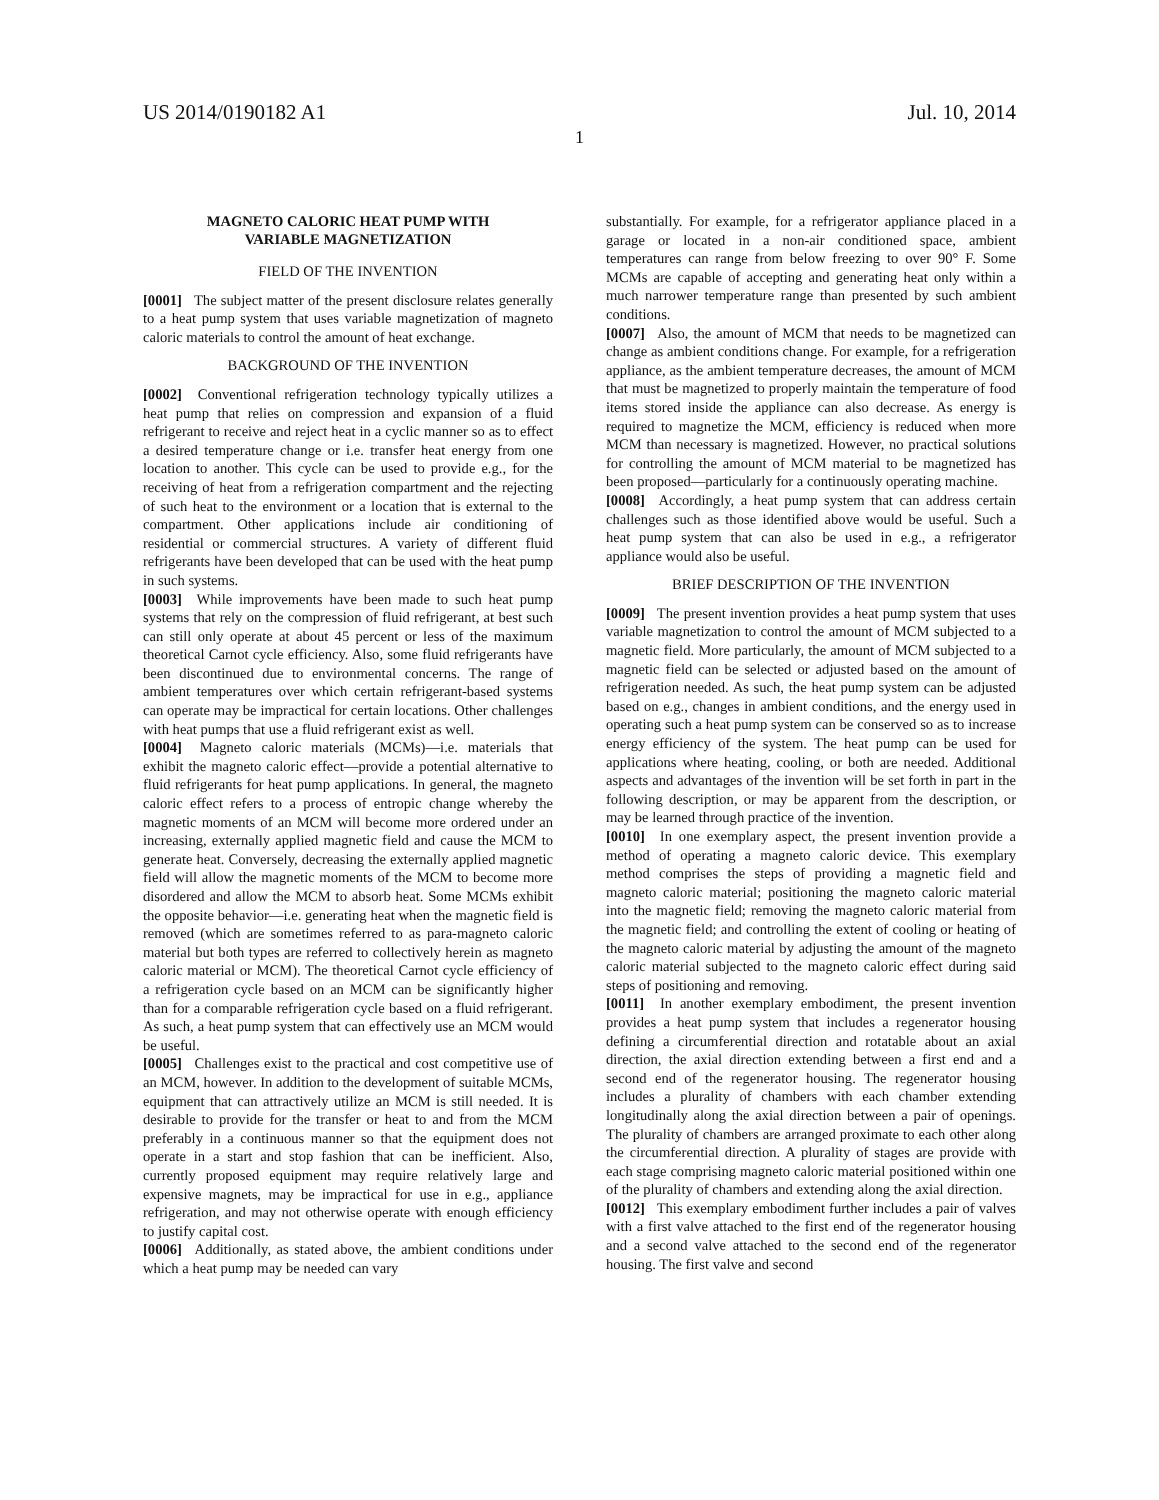US 2014/0190182 A1 Jul. 10, 2014
1
MAGNETO CALORIC HEAT PUMP WITH
VARIABLE MAGNETIZATION
FIELD OF THE INVENTION
[0001] The subject matter of the present disclosure relates generally to a heat pump system that uses variable magnetization of magneto caloric materials to control the amount of heat exchange.
BACKGROUND OF THE INVENTION
[0002] Conventional refrigeration technology typically utilizes a heat pump that relies on compression and expansion of a fluid refrigerant to receive and reject heat in a cyclic manner so as to effect a desired temperature change or i.e. transfer heat energy from one location to another. This cycle can be used to provide e.g., for the receiving of heat from a refrigeration compartment and the rejecting of such heat to the environment or a location that is external to the compartment. Other applications include air conditioning of residential or commercial structures. A variety of different fluid refrigerants have been developed that can be used with the heat pump in such systems.
[0003] While improvements have been made to such heat pump systems that rely on the compression of fluid refrigerant, at best such can still only operate at about 45 percent or less of the maximum theoretical Carnot cycle efficiency. Also, some fluid refrigerants have been discontinued due to environmental concerns. The range of ambient temperatures over which certain refrigerant-based systems can operate may be impractical for certain locations. Other challenges with heat pumps that use a fluid refrigerant exist as well.
[0004] Magneto caloric materials (MCMs)—i.e. materials that exhibit the magneto caloric effect—provide a potential alternative to fluid refrigerants for heat pump applications. In general, the magneto caloric effect refers to a process of entropic change whereby the magnetic moments of an MCM will become more ordered under an increasing, externally applied magnetic field and cause the MCM to generate heat. Conversely, decreasing the externally applied magnetic field will allow the magnetic moments of the MCM to become more disordered and allow the MCM to absorb heat. Some MCMs exhibit the opposite behavior—i.e. generating heat when the magnetic field is removed (which are sometimes referred to as para-magneto caloric material but both types are referred to collectively herein as magneto caloric material or MCM). The theoretical Carnot cycle efficiency of a refrigeration cycle based on an MCM can be significantly higher than for a comparable refrigeration cycle based on a fluid refrigerant. As such, a heat pump system that can effectively use an MCM would be useful.
[0005] Challenges exist to the practical and cost competitive use of an MCM, however. In addition to the development of suitable MCMs, equipment that can attractively utilize an MCM is still needed. It is desirable to provide for the transfer or heat to and from the MCM preferably in a continuous manner so that the equipment does not operate in a start and stop fashion that can be inefficient. Also, currently proposed equipment may require relatively large and expensive magnets, may be impractical for use in e.g., appliance refrigeration, and may not otherwise operate with enough efficiency to justify capital cost.
[0006] Additionally, as stated above, the ambient conditions under which a heat pump may be needed can vary
substantially. For example, for a refrigerator appliance placed in a garage or located in a non-air conditioned space, ambient temperatures can range from below freezing to over 90° F. Some MCMs are capable of accepting and generating heat only within a much narrower temperature range than presented by such ambient conditions.
[0007] Also, the amount of MCM that needs to be magnetized can change as ambient conditions change. For example, for a refrigeration appliance, as the ambient temperature decreases, the amount of MCM that must be magnetized to properly maintain the temperature of food items stored inside the appliance can also decrease. As energy is required to magnetize the MCM, efficiency is reduced when more MCM than necessary is magnetized. However, no practical solutions for controlling the amount of MCM material to be magnetized has been proposed—particularly for a continuously operating machine.
[0008] Accordingly, a heat pump system that can address certain challenges such as those identified above would be useful. Such a heat pump system that can also be used in e.g., a refrigerator appliance would also be useful.
BRIEF DESCRIPTION OF THE INVENTION
[0009] The present invention provides a heat pump system that uses variable magnetization to control the amount of MCM subjected to a magnetic field. More particularly, the amount of MCM subjected to a magnetic field can be selected or adjusted based on the amount of refrigeration needed. As such, the heat pump system can be adjusted based on e.g., changes in ambient conditions, and the energy used in operating such a heat pump system can be conserved so as to increase energy efficiency of the system. The heat pump can be used for applications where heating, cooling, or both are needed. Additional aspects and advantages of the invention will be set forth in part in the following description, or may be apparent from the description, or may be learned through practice of the invention.
[0010] In one exemplary aspect, the present invention provide a method of operating a magneto caloric device. This exemplary method comprises the steps of providing a magnetic field and magneto caloric material; positioning the magneto caloric material into the magnetic field; removing the magneto caloric material from the magnetic field; and controlling the extent of cooling or heating of the magneto caloric material by adjusting the amount of the magneto caloric material subjected to the magneto caloric effect during said steps of positioning and removing.
[0011] In another exemplary embodiment, the present invention provides a heat pump system that includes a regenerator housing defining a circumferential direction and rotatable about an axial direction, the axial direction extending between a first end and a second end of the regenerator housing. The regenerator housing includes a plurality of chambers with each chamber extending longitudinally along the axial direction between a pair of openings. The plurality of chambers are arranged proximate to each other along the circumferential direction. A plurality of stages are provide with each stage comprising magneto caloric material positioned within one of the plurality of chambers and extending along the axial direction.
[0012] This exemplary embodiment further includes a pair of valves with a first valve attached to the first end of the regenerator housing and a second valve attached to the second end of the regenerator housing. The first valve and second